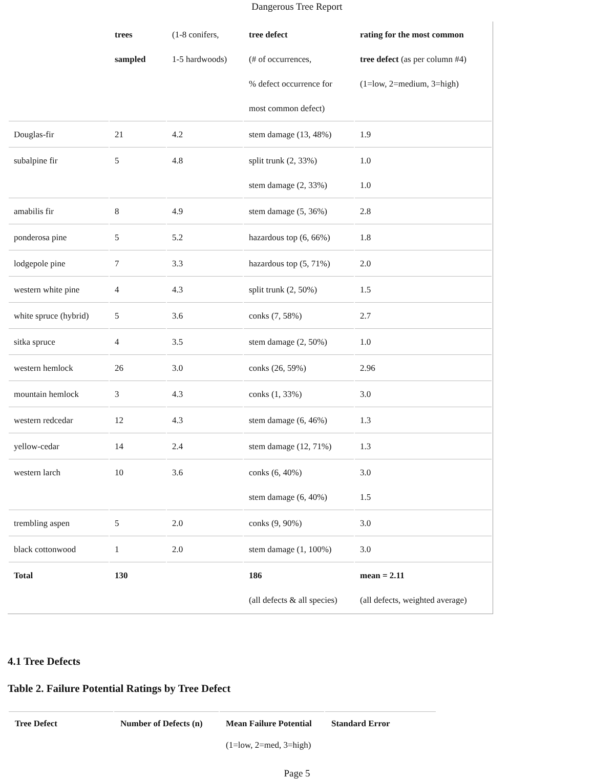Dangerous Tree Report
| | trees sampled | (1-8 conifers, 1-5 hardwoods) | tree defect (# of occurrences, % defect occurrence for most common defect) | rating for the most common tree defect (as per column #4) (1=low, 2=medium, 3=high) |
| Douglas-fir | 21 | 4.2 | stem damage (13, 48%) | 1.9 |
| subalpine fir | 5 | 4.8 | split trunk (2, 33%) stem damage (2, 33%) | 1.0 1.0 |
| amabilis fir | 8 | 4.9 | stem damage (5, 36%) | 2.8 |
| ponderosa pine | 5 | 5.2 | hazardous top (6, 66%) | 1.8 |
| lodgepole pine | 7 | 3.3 | hazardous top (5, 71%) | 2.0 |
| western white pine | 4 | 4.3 | split trunk (2, 50%) | 1.5 |
| white spruce (hybrid) | 5 | 3.6 | conks (7, 58%) | 2.7 |
| sitka spruce | 4 | 3.5 | stem damage (2, 50%) | 1.0 |
| western hemlock | 26 | 3.0 | conks (26, 59%) | 2.96 |
| mountain hemlock | 3 | 4.3 | conks (1, 33%) | 3.0 |
| western redcedar | 12 | 4.3 | stem damage (6, 46%) | 1.3 |
| yellow-cedar | 14 | 2.4 | stem damage (12, 71%) | 1.3 |
| western larch | 10 | 3.6 | conks (6, 40%) stem damage (6, 40%) | 3.0 1.5 |
| trembling aspen | 5 | 2.0 | conks (9, 90%) | 3.0 |
| black cottonwood | 1 | 2.0 | stem damage (1, 100%) | 3.0 |
| Total | 130 | | 186 (all defects & all species) | mean = 2.11 (all defects, weighted average) |
4.1 Tree Defects
Table 2. Failure Potential Ratings by Tree Defect
| Tree Defect | Number of Defects (n) | Mean Failure Potential (1=low, 2=med, 3=high) | Standard Error |
| --- | --- | --- | --- |
Page 5